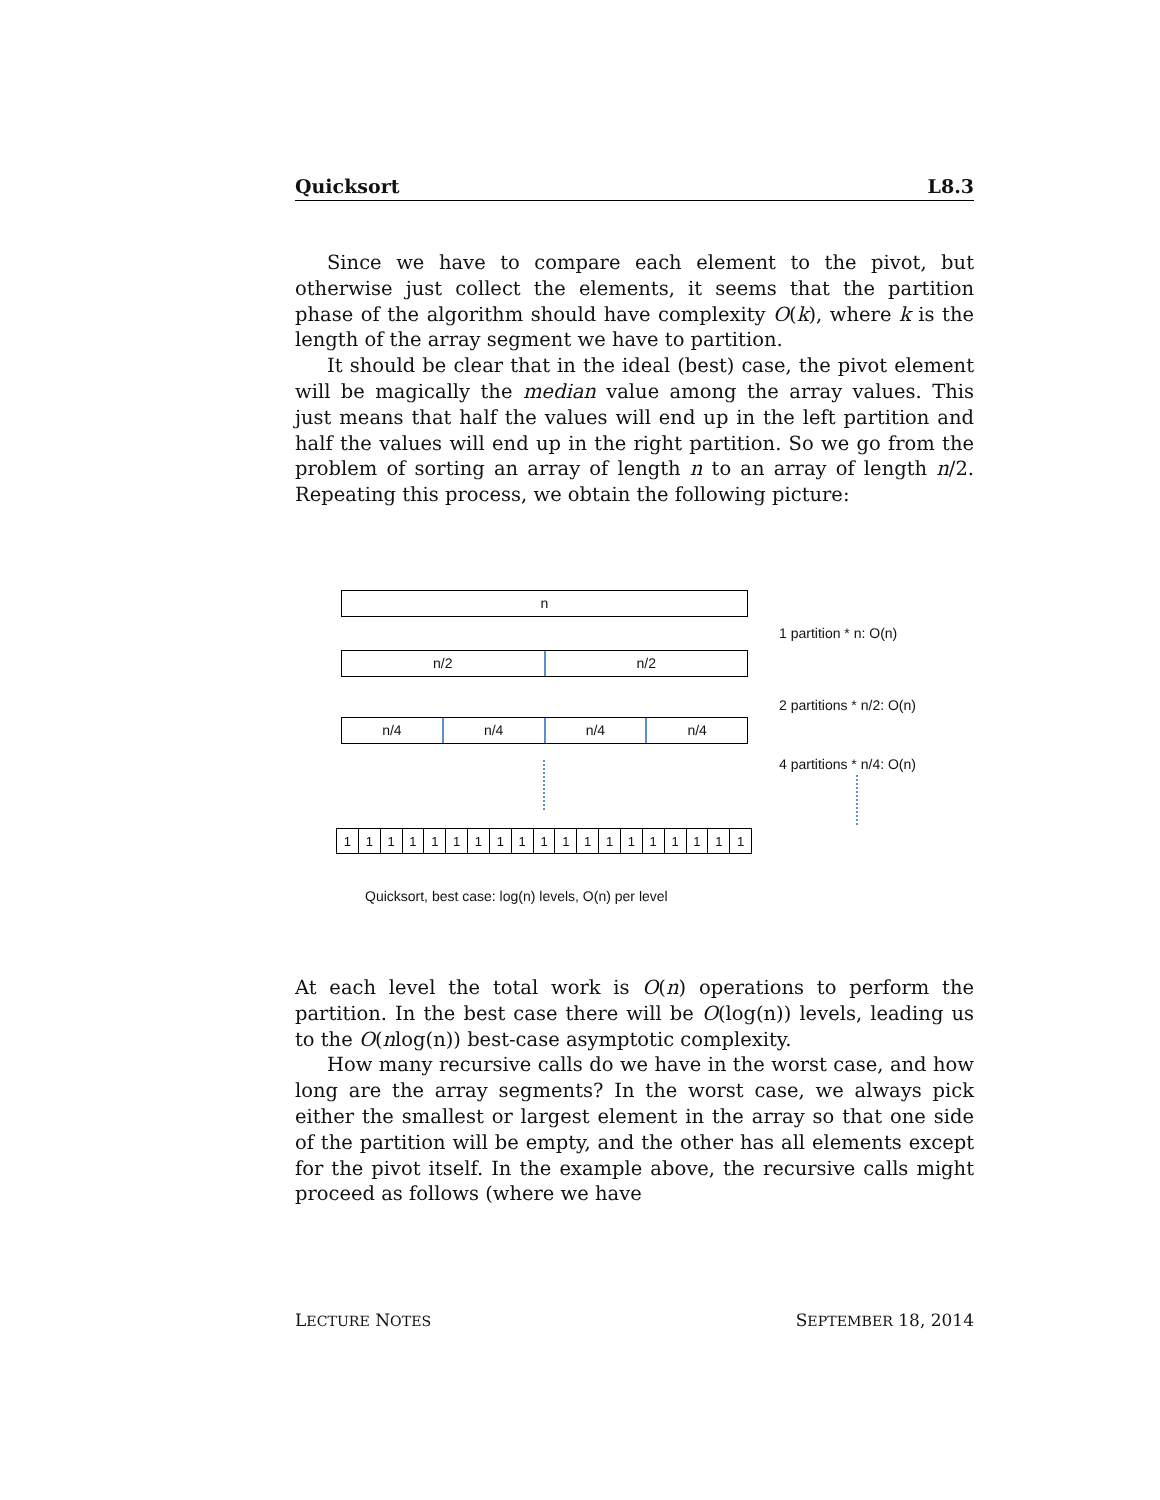Quicksort L8.3
Since we have to compare each element to the pivot, but otherwise just collect the elements, it seems that the partition phase of the algorithm should have complexity O(k), where k is the length of the array segment we have to partition.
It should be clear that in the ideal (best) case, the pivot element will be magically the median value among the array values. This just means that half the values will end up in the left partition and half the values will end up in the right partition. So we go from the problem of sorting an array of length n to an array of length n/2. Repeating this process, we obtain the following picture:
n
1 partition * n: O(n)
n/2 n/2
2 partitions * n/2: O(n)
n/4 n/4 n/4 n/4
4 partitions * n/4: O(n)
1 1 1 1 1 1 1 1 1 1 1 1 1 1 1 1 1 1 1
Quicksort, best case: log(n) levels, O(n) per level
At each level the total work is O(n) operations to perform the partition. In the best case there will be O(log(n)) levels, leading us to the O(nlog(n)) best-case asymptotic complexity.
How many recursive calls do we have in the worst case, and how long are the array segments? In the worst case, we always pick either the smallest or largest element in the array so that one side of the partition will be empty, and the other has all elements except for the pivot itself. In the example above, the recursive calls might proceed as follows (where we have
LECTURE NOTES SEPTEMBER 18, 2014